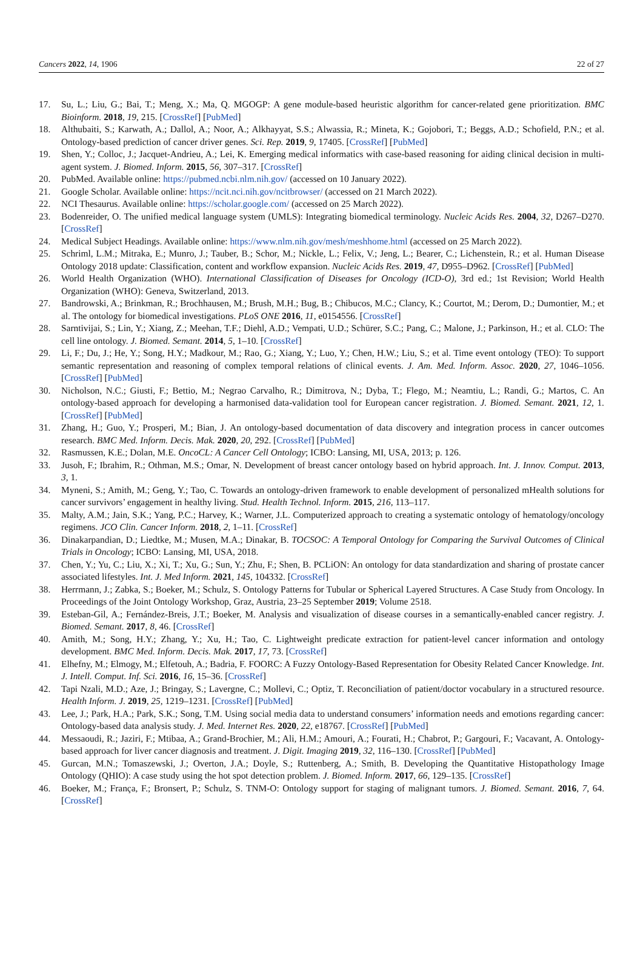Cancers 2022, 14, 1906 22 of 27
17. Su, L.; Liu, G.; Bai, T.; Meng, X.; Ma, Q. MGOGP: A gene module-based heuristic algorithm for cancer-related gene prioritization. BMC Bioinform. 2018, 19, 215. [CrossRef] [PubMed]
18. Althubaiti, S.; Karwath, A.; Dallol, A.; Noor, A.; Alkhayyat, S.S.; Alwassia, R.; Mineta, K.; Gojobori, T.; Beggs, A.D.; Schofield, P.N.; et al. Ontology-based prediction of cancer driver genes. Sci. Rep. 2019, 9, 17405. [CrossRef] [PubMed]
19. Shen, Y.; Colloc, J.; Jacquet-Andrieu, A.; Lei, K. Emerging medical informatics with case-based reasoning for aiding clinical decision in multi-agent system. J. Biomed. Inform. 2015, 56, 307–317. [CrossRef]
20. PubMed. Available online: https://pubmed.ncbi.nlm.nih.gov/ (accessed on 10 January 2022).
21. Google Scholar. Available online: https://ncit.nci.nih.gov/ncitbrowser/ (accessed on 21 March 2022).
22. NCI Thesaurus. Available online: https://scholar.google.com/ (accessed on 25 March 2022).
23. Bodenreider, O. The unified medical language system (UMLS): Integrating biomedical terminology. Nucleic Acids Res. 2004, 32, D267–D270. [CrossRef]
24. Medical Subject Headings. Available online: https://www.nlm.nih.gov/mesh/meshhome.html (accessed on 25 March 2022).
25. Schriml, L.M.; Mitraka, E.; Munro, J.; Tauber, B.; Schor, M.; Nickle, L.; Felix, V.; Jeng, L.; Bearer, C.; Lichenstein, R.; et al. Human Disease Ontology 2018 update: Classification, content and workflow expansion. Nucleic Acids Res. 2019, 47, D955–D962. [CrossRef] [PubMed]
26. World Health Organization (WHO). International Classification of Diseases for Oncology (ICD-O), 3rd ed.; 1st Revision; World Health Organization (WHO): Geneva, Switzerland, 2013.
27. Bandrowski, A.; Brinkman, R.; Brochhausen, M.; Brush, M.H.; Bug, B.; Chibucos, M.C.; Clancy, K.; Courtot, M.; Derom, D.; Dumontier, M.; et al. The ontology for biomedical investigations. PLoS ONE 2016, 11, e0154556. [CrossRef]
28. Sarntivijai, S.; Lin, Y.; Xiang, Z.; Meehan, T.F.; Diehl, A.D.; Vempati, U.D.; Schürer, S.C.; Pang, C.; Malone, J.; Parkinson, H.; et al. CLO: The cell line ontology. J. Biomed. Semant. 2014, 5, 1–10. [CrossRef]
29. Li, F.; Du, J.; He, Y.; Song, H.Y.; Madkour, M.; Rao, G.; Xiang, Y.; Luo, Y.; Chen, H.W.; Liu, S.; et al. Time event ontology (TEO): To support semantic representation and reasoning of complex temporal relations of clinical events. J. Am. Med. Inform. Assoc. 2020, 27, 1046–1056. [CrossRef] [PubMed]
30. Nicholson, N.C.; Giusti, F.; Bettio, M.; Negrao Carvalho, R.; Dimitrova, N.; Dyba, T.; Flego, M.; Neamtiu, L.; Randi, G.; Martos, C. An ontology-based approach for developing a harmonised data-validation tool for European cancer registration. J. Biomed. Semant. 2021, 12, 1. [CrossRef] [PubMed]
31. Zhang, H.; Guo, Y.; Prosperi, M.; Bian, J. An ontology-based documentation of data discovery and integration process in cancer outcomes research. BMC Med. Inform. Decis. Mak. 2020, 20, 292. [CrossRef] [PubMed]
32. Rasmussen, K.E.; Dolan, M.E. OncoCL: A Cancer Cell Ontology; ICBO: Lansing, MI, USA, 2013; p. 126.
33. Jusoh, F.; Ibrahim, R.; Othman, M.S.; Omar, N. Development of breast cancer ontology based on hybrid approach. Int. J. Innov. Comput. 2013, 3, 1.
34. Myneni, S.; Amith, M.; Geng, Y.; Tao, C. Towards an ontology-driven framework to enable development of personalized mHealth solutions for cancer survivors’ engagement in healthy living. Stud. Health Technol. Inform. 2015, 216, 113–117.
35. Malty, A.M.; Jain, S.K.; Yang, P.C.; Harvey, K.; Warner, J.L. Computerized approach to creating a systematic ontology of hematology/oncology regimens. JCO Clin. Cancer Inform. 2018, 2, 1–11. [CrossRef]
36. Dinakarpandian, D.; Liedtke, M.; Musen, M.A.; Dinakar, B. TOCSOC: A Temporal Ontology for Comparing the Survival Outcomes of Clinical Trials in Oncology; ICBO: Lansing, MI, USA, 2018.
37. Chen, Y.; Yu, C.; Liu, X.; Xi, T.; Xu, G.; Sun, Y.; Zhu, F.; Shen, B. PCLiON: An ontology for data standardization and sharing of prostate cancer associated lifestyles. Int. J. Med Inform. 2021, 145, 104332. [CrossRef]
38. Herrmann, J.; Zabka, S.; Boeker, M.; Schulz, S. Ontology Patterns for Tubular or Spherical Layered Structures. A Case Study from Oncology. In Proceedings of the Joint Ontology Workshop, Graz, Austria, 23–25 September 2019; Volume 2518.
39. Esteban-Gil, A.; Fernández-Breis, J.T.; Boeker, M. Analysis and visualization of disease courses in a semantically-enabled cancer registry. J. Biomed. Semant. 2017, 8, 46. [CrossRef]
40. Amith, M.; Song, H.Y.; Zhang, Y.; Xu, H.; Tao, C. Lightweight predicate extraction for patient-level cancer information and ontology development. BMC Med. Inform. Decis. Mak. 2017, 17, 73. [CrossRef]
41. Elhefny, M.; Elmogy, M.; Elfetouh, A.; Badria, F. FOORC: A Fuzzy Ontology-Based Representation for Obesity Related Cancer Knowledge. Int. J. Intell. Comput. Inf. Sci. 2016, 16, 15–36. [CrossRef]
42. Tapi Nzali, M.D.; Aze, J.; Bringay, S.; Lavergne, C.; Mollevi, C.; Optiz, T. Reconciliation of patient/doctor vocabulary in a structured resource. Health Inform. J. 2019, 25, 1219–1231. [CrossRef] [PubMed]
43. Lee, J.; Park, H.A.; Park, S.K.; Song, T.M. Using social media data to understand consumers’ information needs and emotions regarding cancer: Ontology-based data analysis study. J. Med. Internet Res. 2020, 22, e18767. [CrossRef] [PubMed]
44. Messaoudi, R.; Jaziri, F.; Mtibaa, A.; Grand-Brochier, M.; Ali, H.M.; Amouri, A.; Fourati, H.; Chabrot, P.; Gargouri, F.; Vacavant, A. Ontology-based approach for liver cancer diagnosis and treatment. J. Digit. Imaging 2019, 32, 116–130. [CrossRef] [PubMed]
45. Gurcan, M.N.; Tomaszewski, J.; Overton, J.A.; Doyle, S.; Ruttenberg, A.; Smith, B. Developing the Quantitative Histopathology Image Ontology (QHIO): A case study using the hot spot detection problem. J. Biomed. Inform. 2017, 66, 129–135. [CrossRef]
46. Boeker, M.; França, F.; Bronsert, P.; Schulz, S. TNM-O: Ontology support for staging of malignant tumors. J. Biomed. Semant. 2016, 7, 64. [CrossRef]